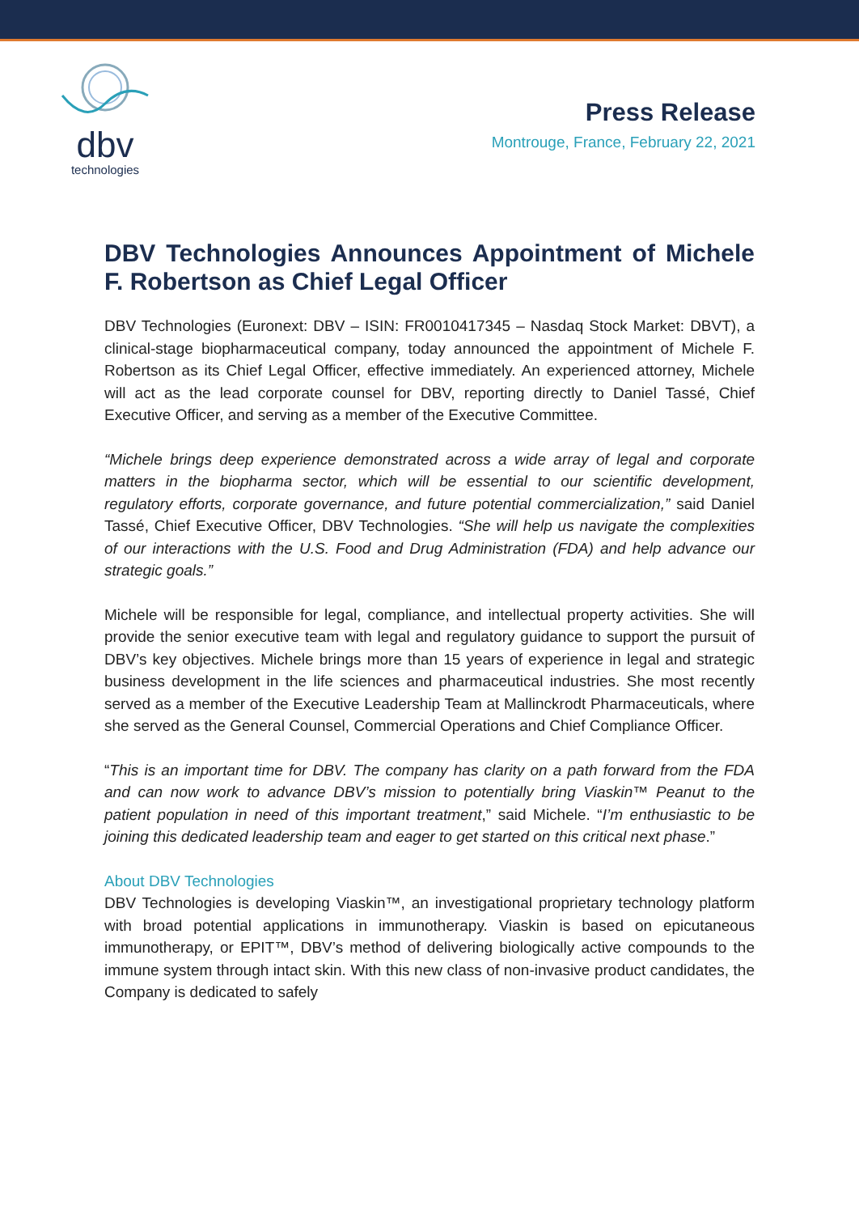dbv
technologies
Press Release
Montrouge, France, February 22, 2021
DBV Technologies Announces Appointment of Michele F. Robertson as Chief Legal Officer
DBV Technologies (Euronext: DBV – ISIN: FR0010417345 – Nasdaq Stock Market: DBVT), a clinical-stage biopharmaceutical company, today announced the appointment of Michele F. Robertson as its Chief Legal Officer, effective immediately. An experienced attorney, Michele will act as the lead corporate counsel for DBV, reporting directly to Daniel Tassé, Chief Executive Officer, and serving as a member of the Executive Committee.
“Michele brings deep experience demonstrated across a wide array of legal and corporate matters in the biopharma sector, which will be essential to our scientific development, regulatory efforts, corporate governance, and future potential commercialization,” said Daniel Tassé, Chief Executive Officer, DBV Technologies. “She will help us navigate the complexities of our interactions with the U.S. Food and Drug Administration (FDA) and help advance our strategic goals.”
Michele will be responsible for legal, compliance, and intellectual property activities. She will provide the senior executive team with legal and regulatory guidance to support the pursuit of DBV’s key objectives. Michele brings more than 15 years of experience in legal and strategic business development in the life sciences and pharmaceutical industries. She most recently served as a member of the Executive Leadership Team at Mallinckrodt Pharmaceuticals, where she served as the General Counsel, Commercial Operations and Chief Compliance Officer.
“This is an important time for DBV. The company has clarity on a path forward from the FDA and can now work to advance DBV’s mission to potentially bring Viaskin™ Peanut to the patient population in need of this important treatment,” said Michele. “I’m enthusiastic to be joining this dedicated leadership team and eager to get started on this critical next phase.”
About DBV Technologies
DBV Technologies is developing Viaskin™, an investigational proprietary technology platform with broad potential applications in immunotherapy. Viaskin is based on epicutaneous immunotherapy, or EPIT™, DBV’s method of delivering biologically active compounds to the immune system through intact skin. With this new class of non-invasive product candidates, the Company is dedicated to safely